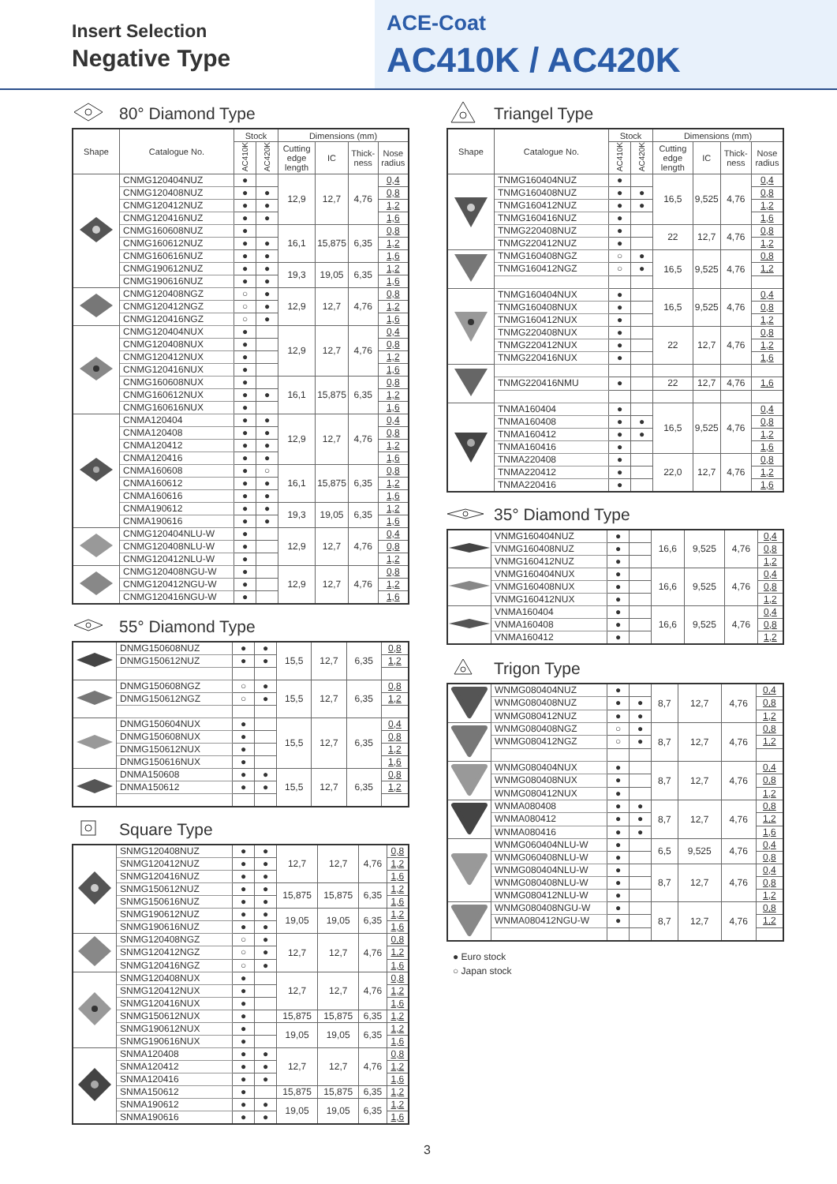Insert Selection
Negative Type
ACE-Coat
AC410K / AC420K
80° Diamond Type
| Shape | Catalogue No. | Stock | | Dimensions (mm) | | | |
| --- | --- | --- | --- | --- | --- | --- | --- |
| | | AC410K | AC420K | Cutting edge length | IC | Thick-ness | Nose radius |
| | CNMG120404NUZ | ● | | 12,9 | 12,7 | 4,76 | 0,4 |
| | CNMG120408NUZ | ● | ● | | | | 0,8 |
| | CNMG120412NUZ | ● | ● | | | | 1,2 |
| | CNMG120416NUZ | ● | ● | | | | 1,6 |
| | CNMG160608NUZ | ● | | 16,1 | 15,875 | 6,35 | 0,8 |
| | CNMG160612NUZ | ● | ● | | | | 1,2 |
| | CNMG160616NUZ | ● | ● | | | | 1,6 |
| | CNMG190612NUZ | ● | ● | 19,3 | 19,05 | 6,35 | 1,2 |
| | CNMG190616NUZ | ● | ● | | | | 1,6 |
| | CNMG120408NGZ | ○ | ● | 12,9 | 12,7 | 4,76 | 0,8 |
| | CNMG120412NGZ | ○ | ● | | | | 1,2 |
| | CNMG120416NGZ | ○ | ● | | | | 1,6 |
| | CNMG120404NUX | ● | | 12,9 | 12,7 | 4,76 | 0,4 |
| | CNMG120408NUX | ● | | | | | 0,8 |
| | CNMG120412NUX | ● | | | | | 1,2 |
| | CNMG120416NUX | ● | | | | | 1,6 |
| | CNMG160608NUX | ● | | 16,1 | 15,875 | 6,35 | 0,8 |
| | CNMG160612NUX | ● | ● | | | | 1,2 |
| | CNMG160616NUX | ● | | | | | 1,6 |
| | CNMA120404 | ● | ● | 12,9 | 12,7 | 4,76 | 0,4 |
| | CNMA120408 | ● | ● | | | | 0,8 |
| | CNMA120412 | ● | ● | | | | 1,2 |
| | CNMA120416 | ● | ● | | | | 1,6 |
| | CNMA160608 | ● | ○ | 16,1 | 15,875 | 6,35 | 0,8 |
| | CNMA160612 | ● | ● | | | | 1,2 |
| | CNMA160616 | ● | ● | | | | 1,6 |
| | CNMA190612 | ● | ● | 19,3 | 19,05 | 6,35 | 1,2 |
| | CNMA190616 | ● | ● | | | | 1,6 |
| | CNMG120404NLU-W | ● | | 12,9 | 12,7 | 4,76 | 0,4 |
| | CNMG120408NLU-W | ● | | | | | 0,8 |
| | CNMG120412NLU-W | ● | | | | | 1,2 |
| | CNMG120408NGU-W | ● | | 12,9 | 12,7 | 4,76 | 0,8 |
| | CNMG120412NGU-W | ● | | | | | 1,2 |
| | CNMG120416NGU-W | ● | | | | | 1,6 |
55° Diamond Type
| | DNMG150608NUZ | ● | ● | 15,5 | 12,7 | 6,35 | 0,8 |
| | DNMG150612NUZ | ● | ● | | | | 1,2 |
| | DNMG150608NGZ | ○ | ● | 15,5 | 12,7 | 6,35 | 0,8 |
| | DNMG150612NGZ | ○ | ● | | | | 1,2 |
| | DNMG150604NUX | ● | | 15,5 | 12,7 | 6,35 | 0,4 |
| | DNMG150608NUX | ● | | | | | 0,8 |
| | DNMG150612NUX | ● | | | | | 1,2 |
| | DNMG150616NUX | ● | | | | | 1,6 |
| | DNMA150608 | ● | ● | 15,5 | 12,7 | 6,35 | 0,8 |
| | DNMA150612 | ● | ● | | | | 1,2 |
Square Type
| | SNMG120408NUZ | ● | ● | 12,7 | 12,7 | 4,76 | 0,8 |
| | SNMG120412NUZ | ● | ● | | | | 1,2 |
| | SNMG120416NUZ | ● | ● | | | | 1,6 |
| | SNMG150612NUZ | ● | ● | 15,875 | 15,875 | 6,35 | 1,2 |
| | SNMG150616NUZ | ● | ● | | | | 1,6 |
| | SNMG190612NUZ | ● | ● | 19,05 | 19,05 | 6,35 | 1,2 |
| | SNMG190616NUZ | ● | ● | | | | 1,6 |
| | SNMG120408NGZ | ○ | ● | 12,7 | 12,7 | 4,76 | 0,8 |
| | SNMG120412NGZ | ○ | ● | | | | 1,2 |
| | SNMG120416NGZ | ○ | ● | | | | 1,6 |
| | SNMG120408NUX | ● | | 12,7 | 12,7 | 4,76 | 0,8 |
| | SNMG120412NUX | ● | | | | | 1,2 |
| | SNMG120416NUX | ● | | | | | 1,6 |
| | SNMG150612NUX | ● | | 15,875 | 15,875 | 6,35 | 1,2 |
| | SNMG190612NUX | ● | | 19,05 | 19,05 | 6,35 | 1,2 |
| | SNMG190616NUX | ● | | | | | 1,6 |
| | SNMA120408 | ● | ● | 12,7 | 12,7 | 4,76 | 0,8 |
| | SNMA120412 | ● | ● | | | | 1,2 |
| | SNMA120416 | ● | ● | | | | 1,6 |
| | SNMA150612 | ● | | 15,875 | 15,875 | 6,35 | 1,2 |
| | SNMA190612 | ● | ● | 19,05 | 19,05 | 6,35 | 1,2 |
| | SNMA190616 | ● | ● | | | | 1,6 |
Triangel Type
| Shape | Catalogue No. | Stock | | Dimensions (mm) | | | |
| --- | --- | --- | --- | --- | --- | --- | --- |
| | | AC410K | AC420K | Cutting edge length | IC | Thick-ness | Nose radius |
| | TNMG160404NUZ | ● | | 16,5 | 9,525 | 4,76 | 0,4 |
| | TNMG160408NUZ | ● | ● | | | | 0,8 |
| | TNMG160412NUZ | ● | ● | | | | 1,2 |
| | TNMG160416NUZ | ● | | | | | 1,6 |
| | TNMG220408NUZ | ● | | 22 | 12,7 | 4,76 | 0,8 |
| | TNMG220412NUZ | ● | | | | | 1,2 |
| | TNMG160408NGZ | ○ | ● | 16,5 | 9,525 | 4,76 | 0,8 |
| | TNMG160412NGZ | ○ | ● | | | | 1,2 |
| | TNMG160404NUX | ● | | 16,5 | 9,525 | 4,76 | 0,4 |
| | TNMG160408NUX | ● | | | | | 0,8 |
| | TNMG160412NUX | ● | | | | | 1,2 |
| | TNMG220408NUX | ● | | 22 | 12,7 | 4,76 | 0,8 |
| | TNMG220412NUX | ● | | | | | 1,2 |
| | TNMG220416NUX | ● | | | | | 1,6 |
| | TNMG220416NMU | ● | | 22 | 12,7 | 4,76 | 1,6 |
| | TNMA160404 | ● | | 16,5 | 9,525 | 4,76 | 0,4 |
| | TNMA160408 | ● | ● | | | | 0,8 |
| | TNMA160412 | ● | ● | | | | 1,2 |
| | TNMA160416 | ● | | | | | 1,6 |
| | TNMA220408 | ● | | 22,0 | 12,7 | 4,76 | 0,8 |
| | TNMA220412 | ● | | | | | 1,2 |
| | TNMA220416 | ● | | | | | 1,6 |
35° Diamond Type
| | VNMG160404NUZ | ● | | 16,6 | 9,525 | 4,76 | 0,4 |
| | VNMG160408NUZ | ● | | | | | 0,8 |
| | VNMG160412NUZ | ● | | | | | 1,2 |
| | VNMG160404NUX | ● | | 16,6 | 9,525 | 4,76 | 0,4 |
| | VNMG160408NUX | ● | | | | | 0,8 |
| | VNMG160412NUX | ● | | | | | 1,2 |
| | VNMA160404 | ● | | 16,6 | 9,525 | 4,76 | 0,4 |
| | VNMA160408 | ● | | | | | 0,8 |
| | VNMA160412 | ● | | | | | 1,2 |
Trigon Type
| | WNMG080404NUZ | ● | | 8,7 | 12,7 | 4,76 | 0,4 |
| | WNMG080408NUZ | ● | ● | | | | 0,8 |
| | WNMG080412NUZ | ● | ● | | | | 1,2 |
| | WNMG080408NGZ | ○ | ● | 8,7 | 12,7 | 4,76 | 0,8 |
| | WNMG080412NGZ | ○ | ● | | | | 1,2 |
| | WNMG080404NUX | ● | | 8,7 | 12,7 | 4,76 | 0,4 |
| | WNMG080408NUX | ● | | | | | 0,8 |
| | WNMG080412NUX | ● | | | | | 1,2 |
| | WNMA080408 | ● | ● | 8,7 | 12,7 | 4,76 | 0,8 |
| | WNMA080412 | ● | ● | | | | 1,2 |
| | WNMA080416 | ● | ● | | | | 1,6 |
| | WNMG060404NLU-W | ● | | 6,5 | 9,525 | 4,76 | 0,4 |
| | WNMG060408NLU-W | ● | | | | | 0,8 |
| | WNMG080404NLU-W | ● | | 8,7 | 12,7 | 4,76 | 0,4 |
| | WNMG080408NLU-W | ● | | | | | 0,8 |
| | WNMG080412NLU-W | ● | | | | | 1,2 |
| | WNMG080408NGU-W | ● | | 8,7 | 12,7 | 4,76 | 0,8 |
| | WNMA080412NGU-W | ● | | | | | 1,2 |
● Euro stock
○ Japan stock
3